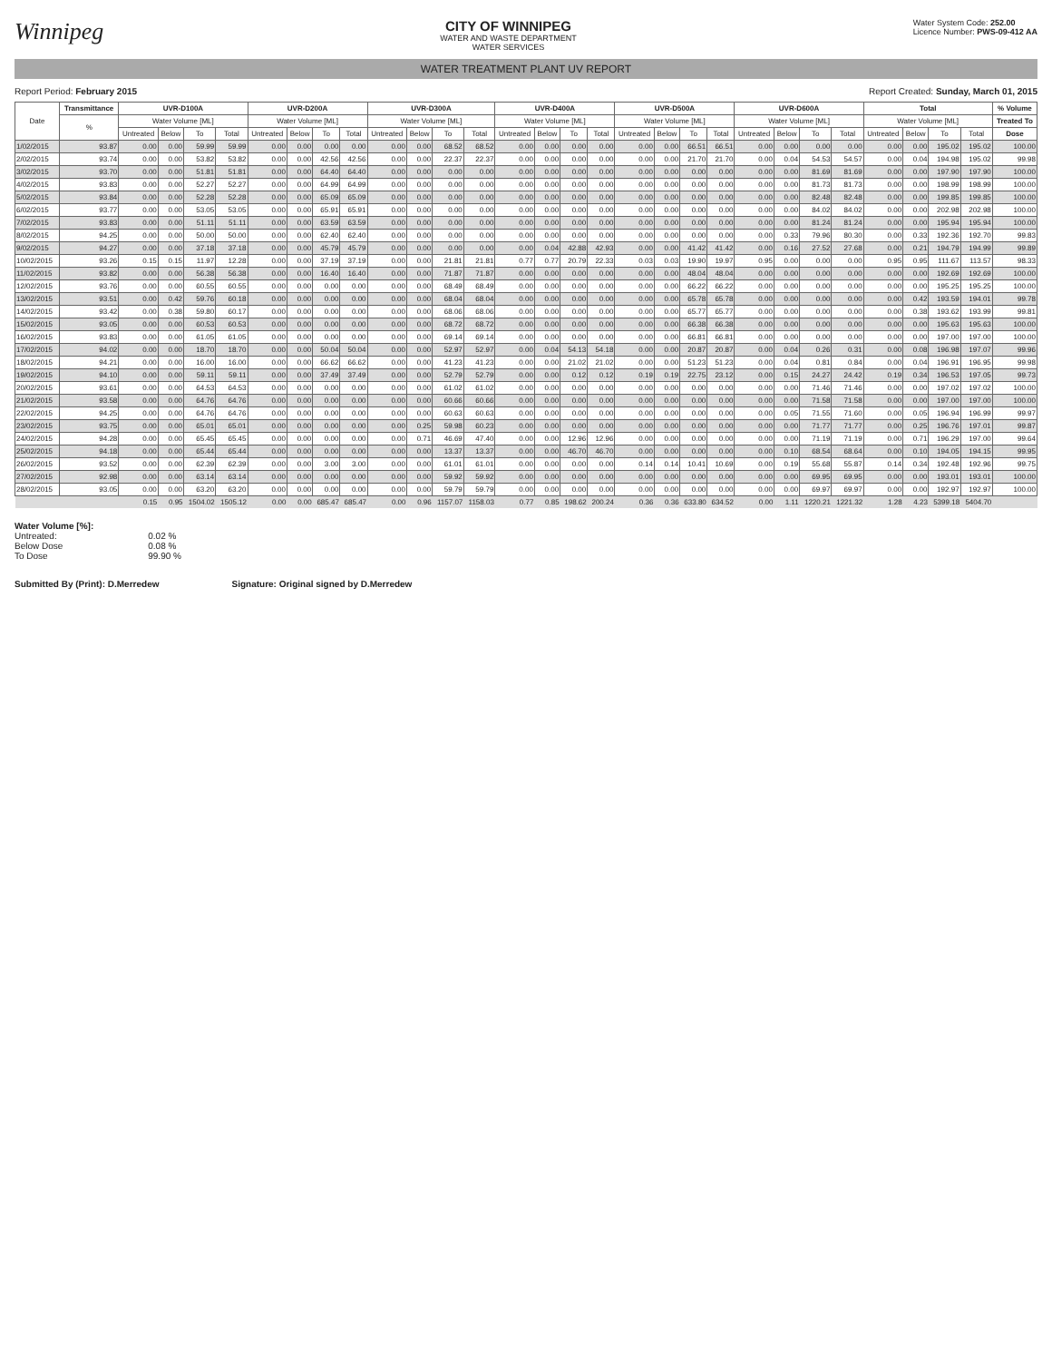Winnipeg
CITY OF WINNIPEG
WATER AND WASTE DEPARTMENT
WATER SERVICES
Water System Code: 252.00
Licence Number: PWS-09-412 AA
WATER TREATMENT PLANT UV REPORT
Report Period: February 2015 Report Created: Sunday, March 01, 2015
| Date | Transmittance | UVR-D100A | | | | UVR-D200A | | | | UVR-D300A | | | | UVR-D400A | | | | UVR-D500A | | | | UVR-D600A | | | | Total | | | | % Volume |
| --- | --- | --- | --- | --- | --- | --- | --- | --- | --- | --- | --- | --- | --- | --- | --- | --- | --- | --- | --- | --- | --- | --- | --- | --- | --- | --- | --- | --- | --- | --- |
| | % | Water Volume [ML] | | | | Water Volume [ML] | | | | Water Volume [ML] | | | | Water Volume [ML] | | | | Water Volume [ML] | | | | Water Volume [ML] | | | | Water Volume [ML] | | | | Treated To |
| | | Untreated | Below | To | Total | Untreated | Below | To | Total | Untreated | Below | To | Total | Untreated | Below | To | Total | Untreated | Below | To | Total | Untreated | Below | To | Total | Untreated | Below | To | Total | Dose |
| 1/02/2015 | 93.87 | 0.00 | 0.00 | 59.99 | 59.99 | 0.00 | 0.00 | 0.00 | 0.00 | 0.00 | 0.00 | 68.52 | 68.52 | 0.00 | 0.00 | 0.00 | 0.00 | 0.00 | 0.00 | 66.51 | 66.51 | 0.00 | 0.00 | 0.00 | 0.00 | 0.00 | 0.00 | 195.02 | 195.02 | 100.00 |
| 2/02/2015 | 93.74 | 0.00 | 0.00 | 53.82 | 53.82 | 0.00 | 0.00 | 42.56 | 42.56 | 0.00 | 0.00 | 22.37 | 22.37 | 0.00 | 0.00 | 0.00 | 0.00 | 0.00 | 0.00 | 21.70 | 21.70 | 0.00 | 0.04 | 54.53 | 54.57 | 0.00 | 0.04 | 194.98 | 195.02 | 99.98 |
| 3/02/2015 | 93.70 | 0.00 | 0.00 | 51.81 | 51.81 | 0.00 | 0.00 | 64.40 | 64.40 | 0.00 | 0.00 | 0.00 | 0.00 | 0.00 | 0.00 | 0.00 | 0.00 | 0.00 | 0.00 | 0.00 | 0.00 | 0.00 | 0.00 | 81.69 | 81.69 | 0.00 | 0.00 | 197.90 | 197.90 | 100.00 |
| 4/02/2015 | 93.83 | 0.00 | 0.00 | 52.27 | 52.27 | 0.00 | 0.00 | 64.99 | 64.99 | 0.00 | 0.00 | 0.00 | 0.00 | 0.00 | 0.00 | 0.00 | 0.00 | 0.00 | 0.00 | 0.00 | 0.00 | 0.00 | 0.00 | 81.73 | 81.73 | 0.00 | 0.00 | 198.99 | 198.99 | 100.00 |
| 5/02/2015 | 93.84 | 0.00 | 0.00 | 52.28 | 52.28 | 0.00 | 0.00 | 65.09 | 65.09 | 0.00 | 0.00 | 0.00 | 0.00 | 0.00 | 0.00 | 0.00 | 0.00 | 0.00 | 0.00 | 0.00 | 0.00 | 0.00 | 0.00 | 82.48 | 82.48 | 0.00 | 0.00 | 199.85 | 199.85 | 100.00 |
| 6/02/2015 | 93.77 | 0.00 | 0.00 | 53.05 | 53.05 | 0.00 | 0.00 | 65.91 | 65.91 | 0.00 | 0.00 | 0.00 | 0.00 | 0.00 | 0.00 | 0.00 | 0.00 | 0.00 | 0.00 | 0.00 | 0.00 | 0.00 | 0.00 | 84.02 | 84.02 | 0.00 | 0.00 | 202.98 | 202.98 | 100.00 |
| 7/02/2015 | 93.83 | 0.00 | 0.00 | 51.11 | 51.11 | 0.00 | 0.00 | 63.59 | 63.59 | 0.00 | 0.00 | 0.00 | 0.00 | 0.00 | 0.00 | 0.00 | 0.00 | 0.00 | 0.00 | 0.00 | 0.00 | 0.00 | 0.00 | 81.24 | 81.24 | 0.00 | 0.00 | 195.94 | 195.94 | 100.00 |
| 8/02/2015 | 94.25 | 0.00 | 0.00 | 50.00 | 50.00 | 0.00 | 0.00 | 62.40 | 62.40 | 0.00 | 0.00 | 0.00 | 0.00 | 0.00 | 0.00 | 0.00 | 0.00 | 0.00 | 0.00 | 0.00 | 0.00 | 0.00 | 0.33 | 79.96 | 80.30 | 0.00 | 0.33 | 192.36 | 192.70 | 99.83 |
| 9/02/2015 | 94.27 | 0.00 | 0.00 | 37.18 | 37.18 | 0.00 | 0.00 | 45.79 | 45.79 | 0.00 | 0.00 | 0.00 | 0.00 | 0.00 | 0.04 | 42.88 | 42.93 | 0.00 | 0.00 | 41.42 | 41.42 | 0.00 | 0.16 | 27.52 | 27.68 | 0.00 | 0.21 | 194.79 | 194.99 | 99.89 |
| 10/02/2015 | 93.26 | 0.15 | 0.15 | 11.97 | 12.28 | 0.00 | 0.00 | 37.19 | 37.19 | 0.00 | 0.00 | 21.81 | 21.81 | 0.77 | 0.77 | 20.79 | 22.33 | 0.03 | 0.03 | 19.90 | 19.97 | 0.95 | 0.00 | 0.00 | 0.00 | 0.95 | 0.95 | 111.67 | 113.57 | 98.33 |
| 11/02/2015 | 93.82 | 0.00 | 0.00 | 56.38 | 56.38 | 0.00 | 0.00 | 16.40 | 16.40 | 0.00 | 0.00 | 71.87 | 71.87 | 0.00 | 0.00 | 0.00 | 0.00 | 0.00 | 0.00 | 48.04 | 48.04 | 0.00 | 0.00 | 0.00 | 0.00 | 0.00 | 0.00 | 192.69 | 192.69 | 100.00 |
| 12/02/2015 | 93.76 | 0.00 | 0.00 | 60.55 | 60.55 | 0.00 | 0.00 | 0.00 | 0.00 | 0.00 | 0.00 | 68.49 | 68.49 | 0.00 | 0.00 | 0.00 | 0.00 | 0.00 | 0.00 | 66.22 | 66.22 | 0.00 | 0.00 | 0.00 | 0.00 | 0.00 | 0.00 | 195.25 | 195.25 | 100.00 |
| 13/02/2015 | 93.51 | 0.00 | 0.42 | 59.76 | 60.18 | 0.00 | 0.00 | 0.00 | 0.00 | 0.00 | 0.00 | 68.04 | 68.04 | 0.00 | 0.00 | 0.00 | 0.00 | 0.00 | 0.00 | 65.78 | 65.78 | 0.00 | 0.00 | 0.00 | 0.00 | 0.00 | 0.42 | 193.59 | 194.01 | 99.78 |
| 14/02/2015 | 93.42 | 0.00 | 0.38 | 59.80 | 60.17 | 0.00 | 0.00 | 0.00 | 0.00 | 0.00 | 0.00 | 68.06 | 68.06 | 0.00 | 0.00 | 0.00 | 0.00 | 0.00 | 0.00 | 65.77 | 65.77 | 0.00 | 0.00 | 0.00 | 0.00 | 0.00 | 0.38 | 193.62 | 193.99 | 99.81 |
| 15/02/2015 | 93.05 | 0.00 | 0.00 | 60.53 | 60.53 | 0.00 | 0.00 | 0.00 | 0.00 | 0.00 | 0.00 | 68.72 | 68.72 | 0.00 | 0.00 | 0.00 | 0.00 | 0.00 | 0.00 | 66.38 | 66.38 | 0.00 | 0.00 | 0.00 | 0.00 | 0.00 | 0.00 | 195.63 | 195.63 | 100.00 |
| 16/02/2015 | 93.83 | 0.00 | 0.00 | 61.05 | 61.05 | 0.00 | 0.00 | 0.00 | 0.00 | 0.00 | 0.00 | 69.14 | 69.14 | 0.00 | 0.00 | 0.00 | 0.00 | 0.00 | 0.00 | 66.81 | 66.81 | 0.00 | 0.00 | 0.00 | 0.00 | 0.00 | 0.00 | 197.00 | 197.00 | 100.00 |
| 17/02/2015 | 94.02 | 0.00 | 0.00 | 18.70 | 18.70 | 0.00 | 0.00 | 50.04 | 50.04 | 0.00 | 0.00 | 52.97 | 52.97 | 0.00 | 0.04 | 54.13 | 54.18 | 0.00 | 0.00 | 20.87 | 20.87 | 0.00 | 0.04 | 0.26 | 0.31 | 0.00 | 0.08 | 196.98 | 197.07 | 99.96 |
| 18/02/2015 | 94.21 | 0.00 | 0.00 | 16.00 | 16.00 | 0.00 | 0.00 | 66.62 | 66.62 | 0.00 | 0.00 | 41.23 | 41.23 | 0.00 | 0.00 | 21.02 | 21.02 | 0.00 | 0.00 | 51.23 | 51.23 | 0.00 | 0.04 | 0.81 | 0.84 | 0.00 | 0.04 | 196.91 | 196.95 | 99.98 |
| 19/02/2015 | 94.10 | 0.00 | 0.00 | 59.11 | 59.11 | 0.00 | 0.00 | 37.49 | 37.49 | 0.00 | 0.00 | 52.79 | 52.79 | 0.00 | 0.00 | 0.12 | 0.12 | 0.19 | 0.19 | 22.75 | 23.12 | 0.00 | 0.15 | 24.27 | 24.42 | 0.19 | 0.34 | 196.53 | 197.05 | 99.73 |
| 20/02/2015 | 93.61 | 0.00 | 0.00 | 64.53 | 64.53 | 0.00 | 0.00 | 0.00 | 0.00 | 0.00 | 0.00 | 61.02 | 61.02 | 0.00 | 0.00 | 0.00 | 0.00 | 0.00 | 0.00 | 0.00 | 0.00 | 0.00 | 0.00 | 71.46 | 71.46 | 0.00 | 0.00 | 197.02 | 197.02 | 100.00 |
| 21/02/2015 | 93.58 | 0.00 | 0.00 | 64.76 | 64.76 | 0.00 | 0.00 | 0.00 | 0.00 | 0.00 | 0.00 | 60.66 | 60.66 | 0.00 | 0.00 | 0.00 | 0.00 | 0.00 | 0.00 | 0.00 | 0.00 | 0.00 | 0.00 | 71.58 | 71.58 | 0.00 | 0.00 | 197.00 | 197.00 | 100.00 |
| 22/02/2015 | 94.25 | 0.00 | 0.00 | 64.76 | 64.76 | 0.00 | 0.00 | 0.00 | 0.00 | 0.00 | 0.00 | 60.63 | 60.63 | 0.00 | 0.00 | 0.00 | 0.00 | 0.00 | 0.00 | 0.00 | 0.00 | 0.00 | 0.05 | 71.55 | 71.60 | 0.00 | 0.05 | 196.94 | 196.99 | 99.97 |
| 23/02/2015 | 93.75 | 0.00 | 0.00 | 65.01 | 65.01 | 0.00 | 0.00 | 0.00 | 0.00 | 0.00 | 0.25 | 59.98 | 60.23 | 0.00 | 0.00 | 0.00 | 0.00 | 0.00 | 0.00 | 0.00 | 0.00 | 0.00 | 0.00 | 71.77 | 71.77 | 0.00 | 0.25 | 196.76 | 197.01 | 99.87 |
| 24/02/2015 | 94.28 | 0.00 | 0.00 | 65.45 | 65.45 | 0.00 | 0.00 | 0.00 | 0.00 | 0.00 | 0.71 | 46.69 | 47.40 | 0.00 | 0.00 | 12.96 | 12.96 | 0.00 | 0.00 | 0.00 | 0.00 | 0.00 | 0.00 | 71.19 | 71.19 | 0.00 | 0.71 | 196.29 | 197.00 | 99.64 |
| 25/02/2015 | 94.18 | 0.00 | 0.00 | 65.44 | 65.44 | 0.00 | 0.00 | 0.00 | 0.00 | 0.00 | 0.00 | 13.37 | 13.37 | 0.00 | 0.00 | 46.70 | 46.70 | 0.00 | 0.00 | 0.00 | 0.00 | 0.00 | 0.10 | 68.54 | 68.64 | 0.00 | 0.10 | 194.05 | 194.15 | 99.95 |
| 26/02/2015 | 93.52 | 0.00 | 0.00 | 62.39 | 62.39 | 0.00 | 0.00 | 3.00 | 3.00 | 0.00 | 0.00 | 61.01 | 61.01 | 0.00 | 0.00 | 0.00 | 0.00 | 0.14 | 0.14 | 10.41 | 10.69 | 0.00 | 0.19 | 55.68 | 55.87 | 0.14 | 0.34 | 192.48 | 192.96 | 99.75 |
| 27/02/2015 | 92.98 | 0.00 | 0.00 | 63.14 | 63.14 | 0.00 | 0.00 | 0.00 | 0.00 | 0.00 | 0.00 | 59.92 | 59.92 | 0.00 | 0.00 | 0.00 | 0.00 | 0.00 | 0.00 | 0.00 | 0.00 | 0.00 | 0.00 | 69.95 | 69.95 | 0.00 | 0.00 | 193.01 | 193.01 | 100.00 |
| 28/02/2015 | 93.05 | 0.00 | 0.00 | 63.20 | 63.20 | 0.00 | 0.00 | 0.00 | 0.00 | 0.00 | 0.00 | 59.79 | 59.79 | 0.00 | 0.00 | 0.00 | 0.00 | 0.00 | 0.00 | 0.00 | 0.00 | 0.00 | 0.00 | 69.97 | 69.97 | 0.00 | 0.00 | 192.97 | 192.97 | 100.00 |
| | | 0.15 | 0.95 | 1504.02 | 1505.12 | 0.00 | 0.00 | 685.47 | 685.47 | 0.00 | 0.96 | 1157.07 | 1158.03 | 0.77 | 0.85 | 198.62 | 200.24 | 0.36 | 0.36 | 633.80 | 634.52 | 0.00 | 1.11 | 1220.21 | 1221.32 | 1.28 | 4.23 | 5399.18 | 5404.70 | |
Water Volume [%]:
Untreated:
Below Dose
To Dose
0.02 %
0.08 %
99.90 %
Submitted By (Print): D.Merredew
Signature: Original signed by D.Merredew